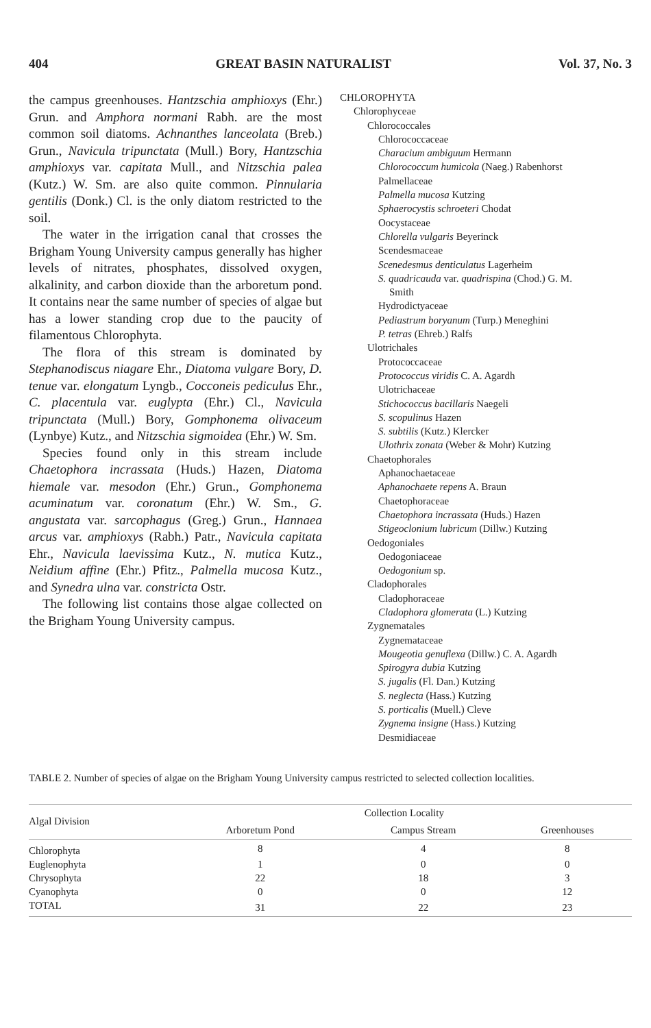404 GREAT BASIN NATURALIST Vol. 37, No. 3
the campus greenhouses. Hantzschia amphioxys (Ehr.) Grun. and Amphora normani Rabh. are the most common soil diatoms. Achnanthes lanceolata (Breb.) Grun., Navicula tripunctata (Mull.) Bory, Hantzschia amphioxys var. capitata Mull., and Nitzschia palea (Kutz.) W. Sm. are also quite common. Pinnularia gentilis (Donk.) Cl. is the only diatom restricted to the soil.
The water in the irrigation canal that crosses the Brigham Young University campus generally has higher levels of nitrates, phosphates, dissolved oxygen, alkalinity, and carbon dioxide than the arboretum pond. It contains near the same number of species of algae but has a lower standing crop due to the paucity of filamentous Chlorophyta.
The flora of this stream is dominated by Stephanodiscus niagare Ehr., Diatoma vulgare Bory, D. tenue var. elongatum Lyngb., Cocconeis pediculus Ehr., C. placentula var. euglypta (Ehr.) Cl., Navicula tripunctata (Mull.) Bory, Gomphonema olivaceum (Lynbye) Kutz., and Nitzschia sigmoidea (Ehr.) W. Sm.
Species found only in this stream include Chaetophora incrassata (Huds.) Hazen, Diatoma hiemale var. mesodon (Ehr.) Grun., Gomphonema acuminatum var. coronatum (Ehr.) W. Sm., G. angustata var. sarcophagus (Greg.) Grun., Hannaea arcus var. amphioxys (Rabh.) Patr., Navicula capitata Ehr., Navicula laevissima Kutz., N. mutica Kutz., Neidium affine (Ehr.) Pfitz., Palmella mucosa Kutz., and Synedra ulna var. constricta Ostr.
The following list contains those algae collected on the Brigham Young University campus.
CHLOROPHYTA
Chlorophyceae
Chlorococcales
Chlorococcaceae
Characium ambiguum Hermann
Chlorococcum humicola (Naeg.) Rabenhorst
Palmellaceae
Palmella mucosa Kutzing
Sphaerocystis schroeteri Chodat
Oocystaceae
Chlorella vulgaris Beyerinck
Scendesmaceae
Scenedesmus denticulatus Lagerheim
S. quadricauda var. quadrispina (Chod.) G. M.
Smith
Hydrodictyaceae
Pediastrum boryanum (Turp.) Meneghini
P. tetras (Ehreb.) Ralfs
Ulotrichales
Protococcaceae
Protococcus viridis C. A. Agardh
Ulotrichaceae
Stichococcus bacillaris Naegeli
S. scopulinus Hazen
S. subtilis (Kutz.) Klercker
Ulothrix zonata (Weber & Mohr) Kutzing
Chaetophorales
Aphanochaetaceae
Aphanochaete repens A. Braun
Chaetophoraceae
Chaetophora incrassata (Huds.) Hazen
Stigeoclonium lubricum (Dillw.) Kutzing
Oedogoniales
Oedogoniaceae
Oedogonium sp.
Cladophorales
Cladophoraceae
Cladophora glomerata (L.) Kutzing
Zygnematales
Zygnemataceae
Mougeotia genuflexa (Dillw.) C. A. Agardh
Spirogyra dubia Kutzing
S. jugalis (Fl. Dan.) Kutzing
S. neglecta (Hass.) Kutzing
S. porticalis (Muell.) Cleve
Zygnema insigne (Hass.) Kutzing
Desmidiaceae
TABLE 2. Number of species of algae on the Brigham Young University campus restricted to selected collection localities.
| Algal Division | Collection Locality | | |
| --- | --- | --- | --- |
| | Arboretum Pond | Campus Stream | Greenhouses |
| Chlorophyta | 8 | 4 | 8 |
| Euglenophyta | 1 | 0 | 0 |
| Chrysophyta | 22 | 18 | 3 |
| Cyanophyta | 0 | 0 | 12 |
| TOTAL | 31 | 22 | 23 |